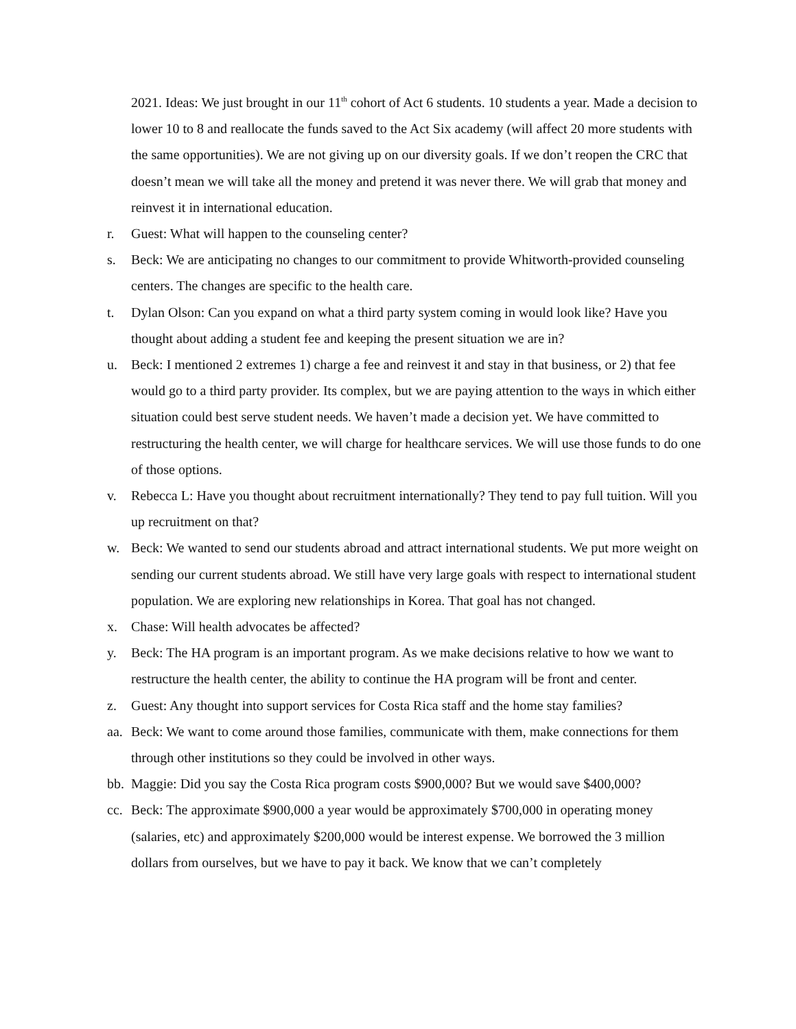2021. Ideas: We just brought in our 11<sup>th</sup> cohort of Act 6 students. 10 students a year. Made a decision to lower 10 to 8 and reallocate the funds saved to the Act Six academy (will affect 20 more students with the same opportunities). We are not giving up on our diversity goals. If we don’t reopen the CRC that doesn’t mean we will take all the money and pretend it was never there. We will grab that money and reinvest it in international education.
r. Guest: What will happen to the counseling center?
s. Beck: We are anticipating no changes to our commitment to provide Whitworth-provided counseling centers. The changes are specific to the health care.
t. Dylan Olson: Can you expand on what a third party system coming in would look like? Have you thought about adding a student fee and keeping the present situation we are in?
u. Beck: I mentioned 2 extremes 1) charge a fee and reinvest it and stay in that business, or 2) that fee would go to a third party provider. Its complex, but we are paying attention to the ways in which either situation could best serve student needs. We haven’t made a decision yet. We have committed to restructuring the health center, we will charge for healthcare services. We will use those funds to do one of those options.
v. Rebecca L: Have you thought about recruitment internationally? They tend to pay full tuition. Will you up recruitment on that?
w. Beck: We wanted to send our students abroad and attract international students. We put more weight on sending our current students abroad. We still have very large goals with respect to international student population. We are exploring new relationships in Korea. That goal has not changed.
x. Chase: Will health advocates be affected?
y. Beck: The HA program is an important program. As we make decisions relative to how we want to restructure the health center, the ability to continue the HA program will be front and center.
z. Guest: Any thought into support services for Costa Rica staff and the home stay families?
aa. Beck: We want to come around those families, communicate with them, make connections for them through other institutions so they could be involved in other ways.
bb. Maggie: Did you say the Costa Rica program costs $900,000? But we would save $400,000?
cc. Beck: The approximate $900,000 a year would be approximately $700,000 in operating money (salaries, etc) and approximately $200,000 would be interest expense. We borrowed the 3 million dollars from ourselves, but we have to pay it back. We know that we can’t completely